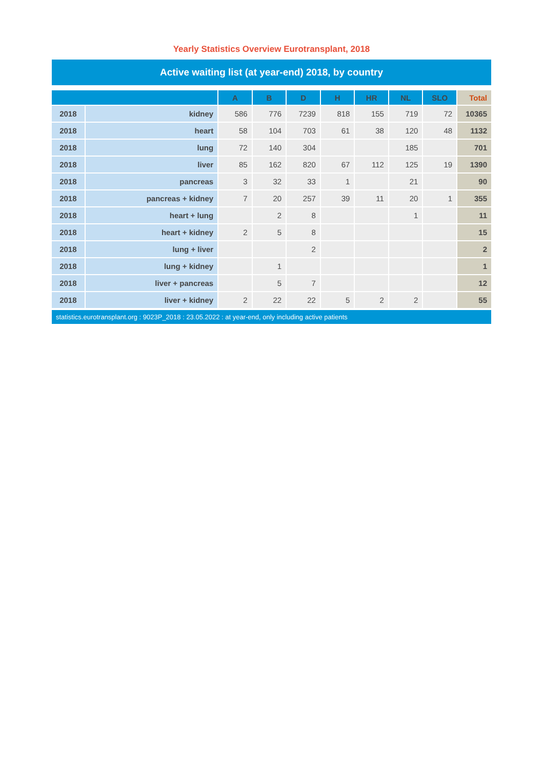Yearly Statistics Overview Eurotransplant, 2018
Active waiting list (at year-end) 2018, by country
| | | A | B | D | H | HR | NL | SLO | Total |
| --- | --- | --- | --- | --- | --- | --- | --- | --- | --- |
| 2018 | kidney | 586 | 776 | 7239 | 818 | 155 | 719 | 72 | 10365 |
| 2018 | heart | 58 | 104 | 703 | 61 | 38 | 120 | 48 | 1132 |
| 2018 | lung | 72 | 140 | 304 | | | 185 | | 701 |
| 2018 | liver | 85 | 162 | 820 | 67 | 112 | 125 | 19 | 1390 |
| 2018 | pancreas | 3 | 32 | 33 | 1 | | 21 | | 90 |
| 2018 | pancreas + kidney | 7 | 20 | 257 | 39 | 11 | 20 | 1 | 355 |
| 2018 | heart + lung | | 2 | 8 | | | 1 | | 11 |
| 2018 | heart + kidney | 2 | 5 | 8 | | | | | 15 |
| 2018 | lung + liver | | | 2 | | | | | 2 |
| 2018 | lung + kidney | | 1 | | | | | | 1 |
| 2018 | liver + pancreas | | 5 | 7 | | | | | 12 |
| 2018 | liver + kidney | 2 | 22 | 22 | 5 | 2 | 2 | | 55 |
statistics.eurotransplant.org : 9023P_2018 : 23.05.2022 : at year-end, only including active patients